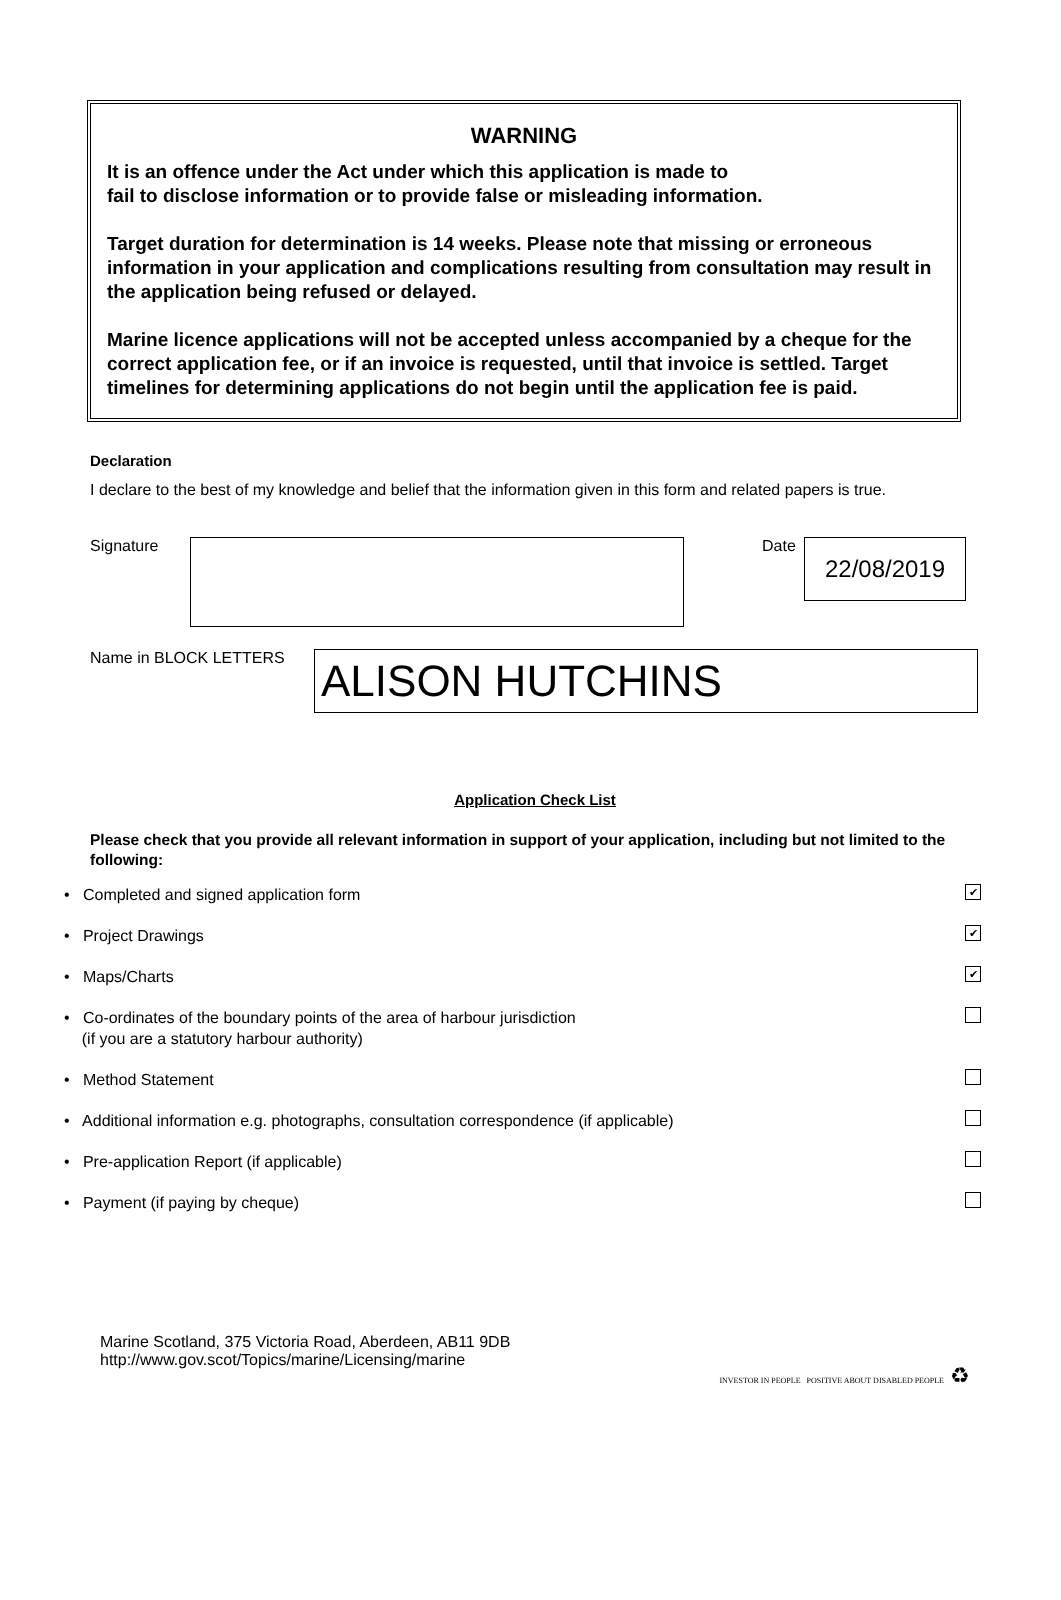WARNING
It is an offence under the Act under which this application is made to
fail to disclose information or to provide false or misleading information.
Target duration for determination is 14 weeks. Please note that missing or erroneous information in your application and complications resulting from consultation may result in the application being refused or delayed.
Marine licence applications will not be accepted unless accompanied by a cheque for the correct application fee, or if an invoice is requested, until that invoice is settled. Target timelines for determining applications do not begin until the application fee is paid.
Declaration
I declare to the best of my knowledge and belief that the information given in this form and related papers is true.
Signature Date
22/08/2019
Name in BLOCK LETTERS
ALISON HUTCHINS
Application Check List
Please check that you provide all relevant information in support of your application, including but not limited to the following:
• Completed and signed application form ✔
• Project Drawings ✔
• Maps/Charts ✔
• Co-ordinates of the boundary points of the area of harbour jurisdiction
(if you are a statutory harbour authority)
• Method Statement
• Additional information e.g. photographs, consultation correspondence (if applicable)
• Pre-application Report (if applicable)
• Payment (if paying by cheque)
Marine Scotland, 375 Victoria Road, Aberdeen, AB11 9DB
http://www.gov.scot/Topics/marine/Licensing/marine
INVESTOR IN PEOPLE POSITIVE ABOUT DISABLED PEOPLE ♻